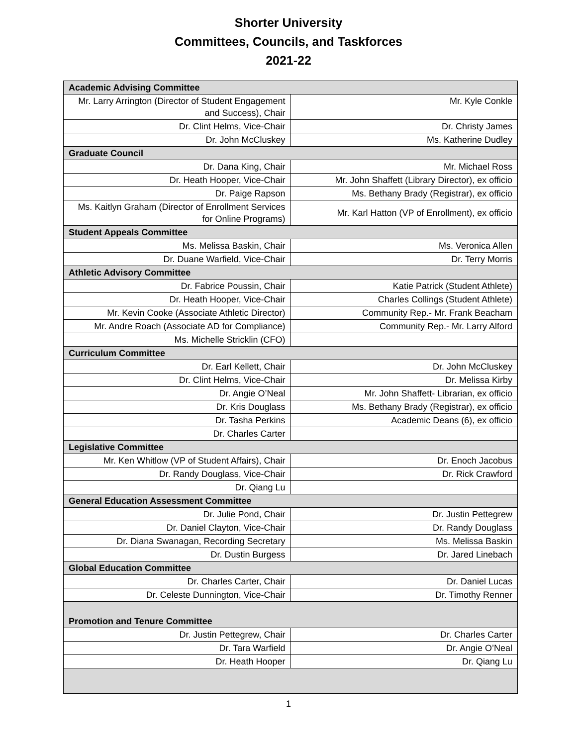Shorter University
Committees, Councils, and Taskforces
2021-22
| Academic Advising Committee | |
| Mr. Larry Arrington (Director of Student Engagement and Success), Chair | Mr. Kyle Conkle |
| Dr. Clint Helms, Vice-Chair | Dr. Christy James |
| Dr. John McCluskey | Ms. Katherine Dudley |
| Graduate Council | |
| Dr. Dana King, Chair | Mr. Michael Ross |
| Dr. Heath Hooper, Vice-Chair | Mr. John Shaffett (Library Director), ex officio |
| Dr. Paige Rapson | Ms. Bethany Brady (Registrar), ex officio |
| Ms. Kaitlyn Graham (Director of Enrollment Services for Online Programs) | Mr. Karl Hatton (VP of Enrollment), ex officio |
| Student Appeals Committee | |
| Ms. Melissa Baskin, Chair | Ms. Veronica Allen |
| Dr. Duane Warfield, Vice-Chair | Dr. Terry Morris |
| Athletic Advisory Committee | |
| Dr. Fabrice Poussin, Chair | Katie Patrick (Student Athlete) |
| Dr. Heath Hooper, Vice-Chair | Charles Collings (Student Athlete) |
| Mr. Kevin Cooke (Associate Athletic Director) | Community Rep.- Mr. Frank Beacham |
| Mr. Andre Roach (Associate AD for Compliance) | Community Rep.- Mr. Larry Alford |
| Ms. Michelle Stricklin (CFO) | |
| Curriculum Committee | |
| Dr. Earl Kellett, Chair | Dr. John McCluskey |
| Dr. Clint Helms, Vice-Chair | Dr. Melissa Kirby |
| Dr. Angie O’Neal | Mr. John Shaffett- Librarian, ex officio |
| Dr. Kris Douglass | Ms. Bethany Brady (Registrar), ex officio |
| Dr. Tasha Perkins | Academic Deans (6), ex officio |
| Dr. Charles Carter | |
| Legislative Committee | |
| Mr. Ken Whitlow (VP of Student Affairs), Chair | Dr. Enoch Jacobus |
| Dr. Randy Douglass, Vice-Chair | Dr. Rick Crawford |
| Dr. Qiang Lu | |
| General Education Assessment Committee | |
| Dr. Julie Pond, Chair | Dr. Justin Pettegrew |
| Dr. Daniel Clayton, Vice-Chair | Dr. Randy Douglass |
| Dr. Diana Swanagan, Recording Secretary | Ms. Melissa Baskin |
| Dr. Dustin Burgess | Dr. Jared Linebach |
| Global Education Committee | |
| Dr. Charles Carter, Chair | Dr. Daniel Lucas |
| Dr. Celeste Dunnington, Vice-Chair | Dr. Timothy Renner |
| Promotion and Tenure Committee | |
| Dr. Justin Pettegrew, Chair | Dr. Charles Carter |
| Dr. Tara Warfield | Dr. Angie O’Neal |
| Dr. Heath Hooper | Dr. Qiang Lu |
1